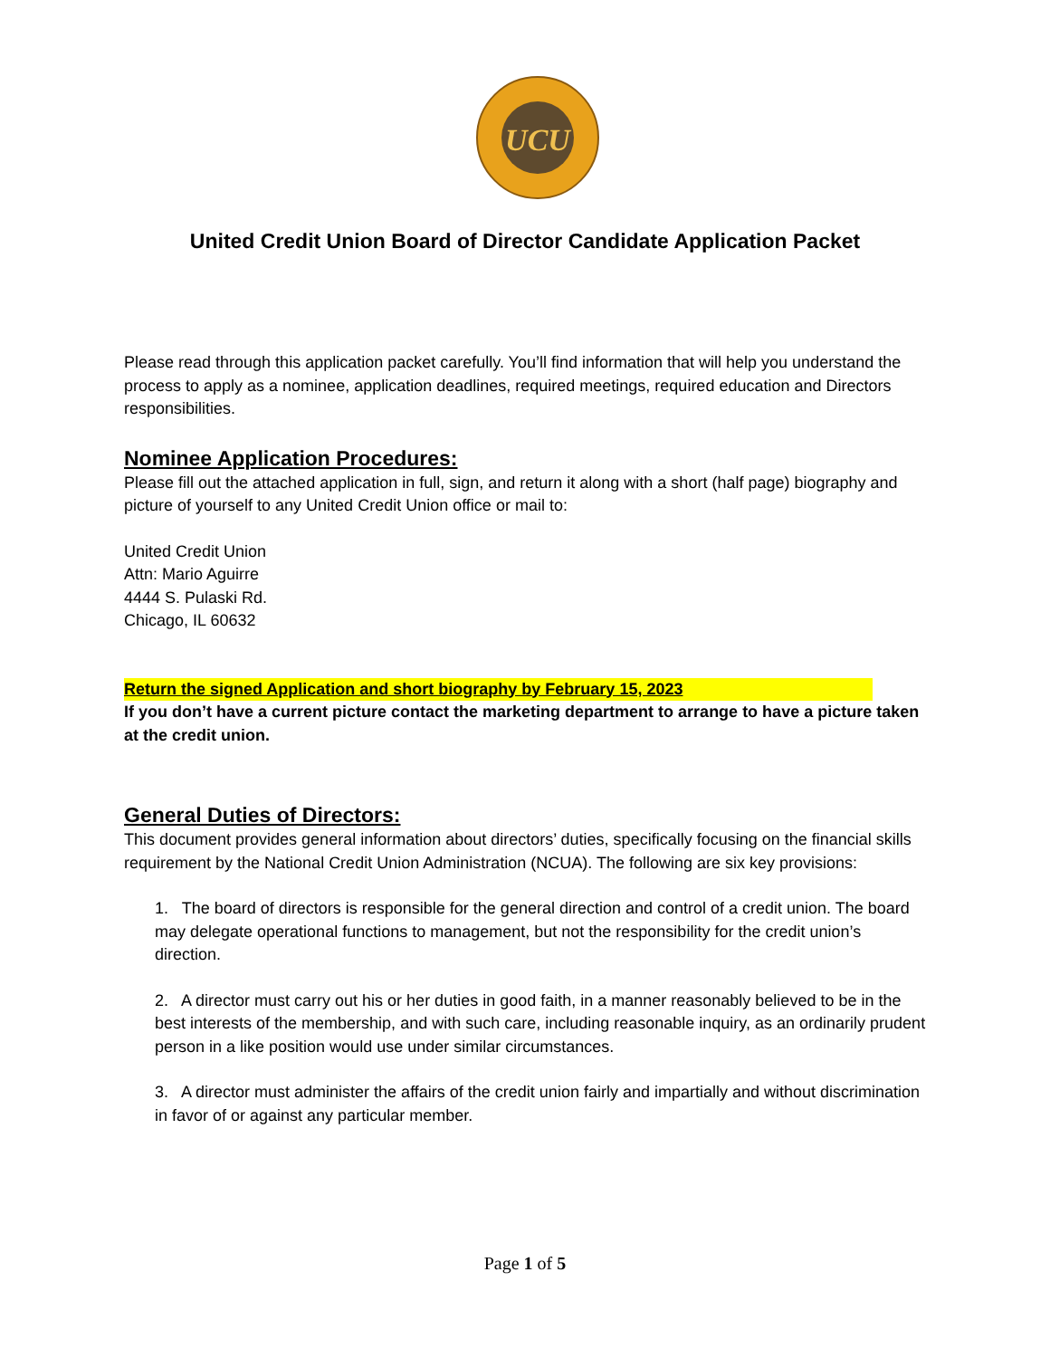UCU
United Credit Union Board of Director Candidate Application Packet
Please read through this application packet carefully. You’ll find information that will help you understand the process to apply as a nominee, application deadlines, required meetings, required education and Directors responsibilities.
Nominee Application Procedures:
Please fill out the attached application in full, sign, and return it along with a short (half page) biography and picture of yourself to any United Credit Union office or mail to:
United Credit Union
Attn: Mario Aguirre
4444 S. Pulaski Rd.
Chicago, IL 60632
Return the signed Application and short biography by February 15, 2023
If you don’t have a current picture contact the marketing department to arrange to have a picture taken at the credit union.
General Duties of Directors:
This document provides general information about directors’ duties, specifically focusing on the financial skills requirement by the National Credit Union Administration (NCUA). The following are six key provisions:
1. The board of directors is responsible for the general direction and control of a credit union. The board may delegate operational functions to management, but not the responsibility for the credit union’s direction.
2. A director must carry out his or her duties in good faith, in a manner reasonably believed to be in the best interests of the membership, and with such care, including reasonable inquiry, as an ordinarily prudent person in a like position would use under similar circumstances.
3. A director must administer the affairs of the credit union fairly and impartially and without discrimination in favor of or against any particular member.
Page 1 of 5